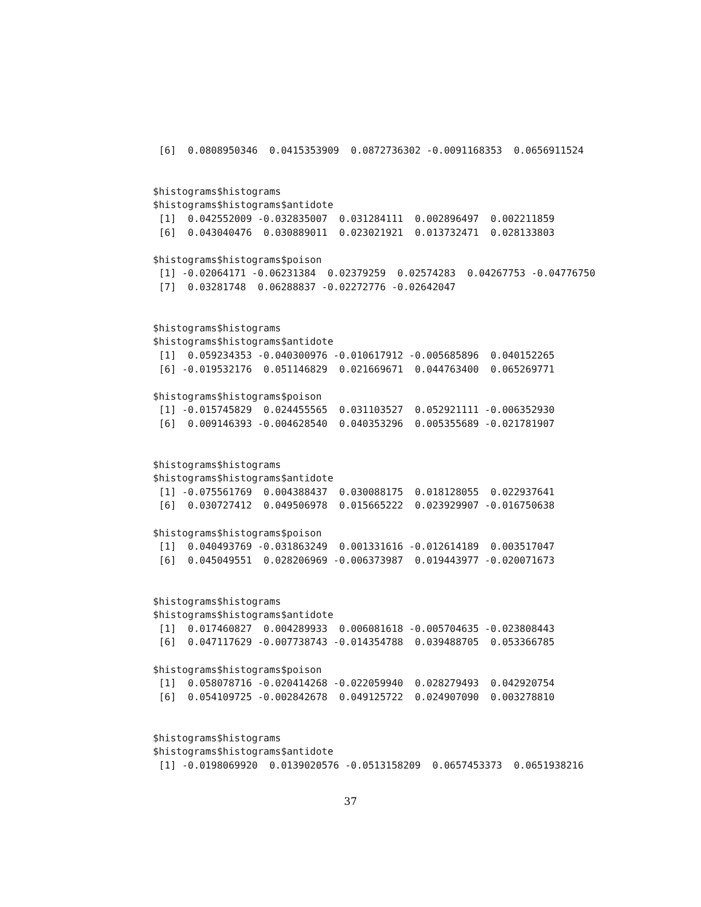[6]  0.0808950346  0.0415353909  0.0872736302 -0.0091168353  0.0656911524


$histograms$histograms
$histograms$histograms$antidote
 [1]  0.042552009 -0.032835007  0.031284111  0.002896497  0.002211859
 [6]  0.043040476  0.030889011  0.023021921  0.013732471  0.028133803

$histograms$histograms$poison
 [1] -0.02064171 -0.06231384  0.02379259  0.02574283  0.04267753 -0.04776750
 [7]  0.03281748  0.06288837 -0.02272776 -0.02642047


$histograms$histograms
$histograms$histograms$antidote
 [1]  0.059234353 -0.040300976 -0.010617912 -0.005685896  0.040152265
 [6] -0.019532176  0.051146829  0.021669671  0.044763400  0.065269771

$histograms$histograms$poison
 [1] -0.015745829  0.024455565  0.031103527  0.052921111 -0.006352930
 [6]  0.009146393 -0.004628540  0.040353296  0.005355689 -0.021781907


$histograms$histograms
$histograms$histograms$antidote
 [1] -0.075561769  0.004388437  0.030088175  0.018128055  0.022937641
 [6]  0.030727412  0.049506978  0.015665222  0.023929907 -0.016750638

$histograms$histograms$poison
 [1]  0.040493769 -0.031863249  0.001331616 -0.012614189  0.003517047
 [6]  0.045049551  0.028206969 -0.006373987  0.019443977 -0.020071673


$histograms$histograms
$histograms$histograms$antidote
 [1]  0.017460827  0.004289933  0.006081618 -0.005704635 -0.023808443
 [6]  0.047117629 -0.007738743 -0.014354788  0.039488705  0.053366785

$histograms$histograms$poison
 [1]  0.058078716 -0.020414268 -0.022059940  0.028279493  0.042920754
 [6]  0.054109725 -0.002842678  0.049125722  0.024907090  0.003278810


$histograms$histograms
$histograms$histograms$antidote
 [1] -0.0198069920  0.0139020576 -0.0513158209  0.0657453373  0.0651938216
37